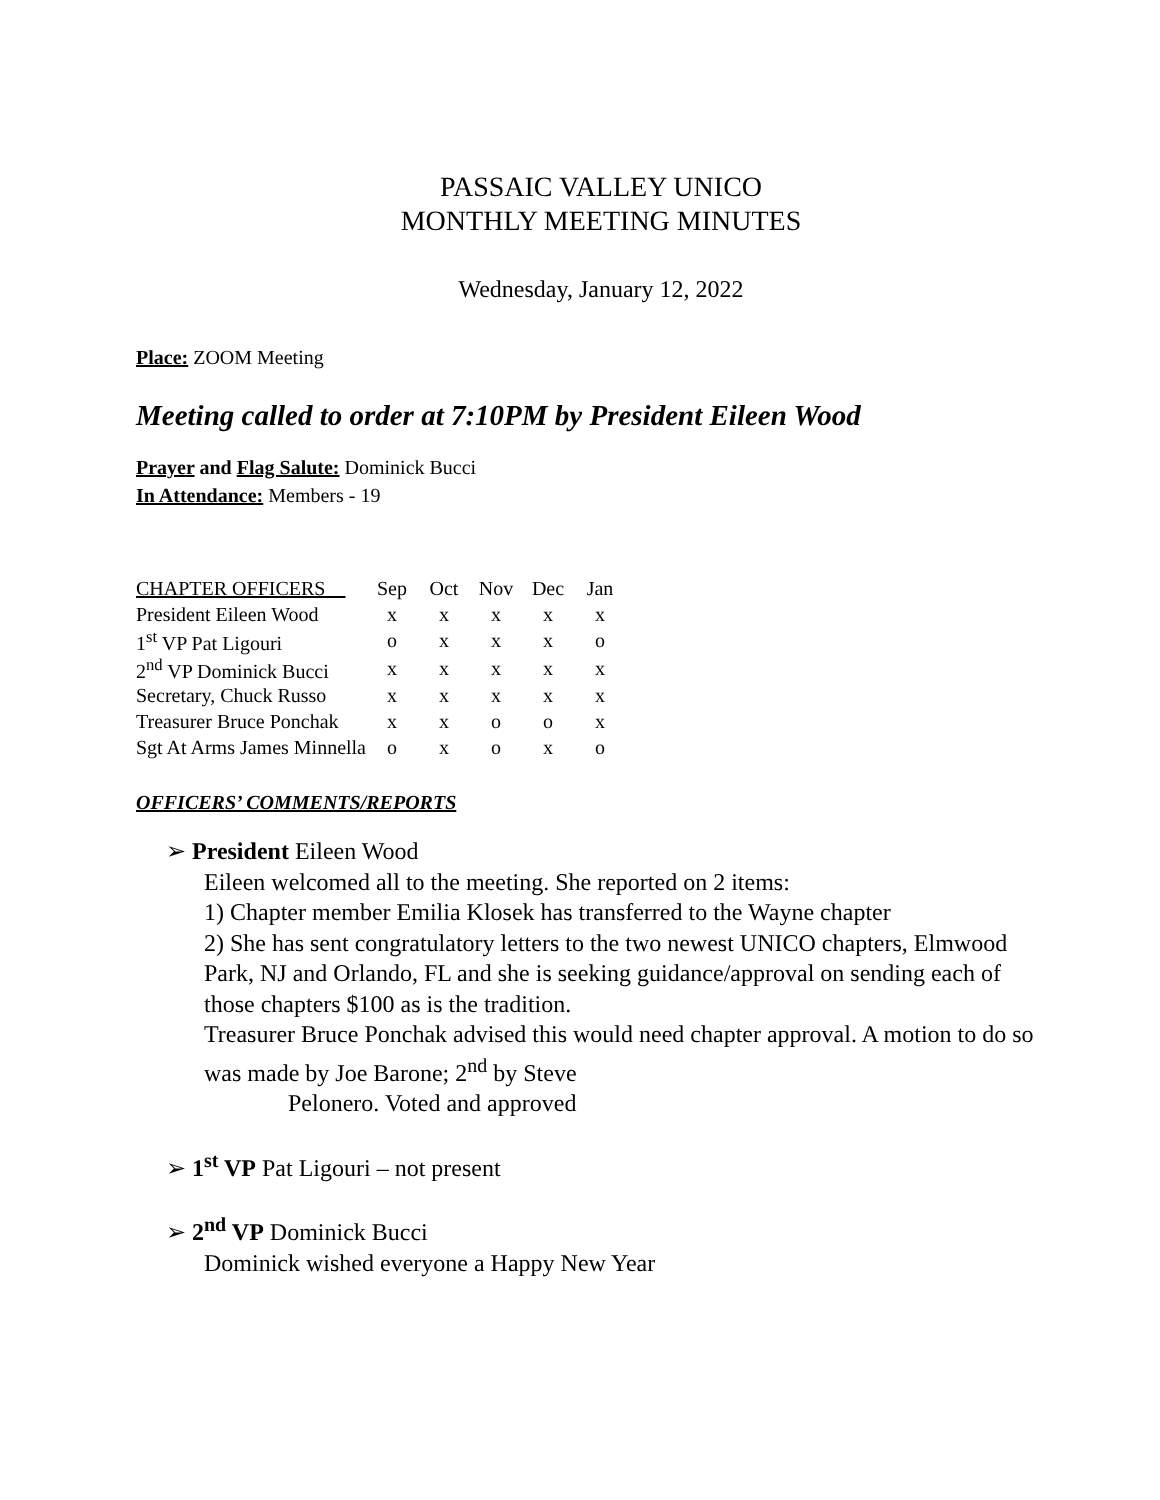PASSAIC VALLEY UNICO
MONTHLY MEETING MINUTES
Wednesday, January 12, 2022
Place: ZOOM Meeting
Meeting called to order at 7:10PM by President Eileen Wood
Prayer and Flag Salute: Dominick Bucci
In Attendance: Members - 19
| CHAPTER OFFICERS | Sep | Oct | Nov | Dec | Jan |
| President Eileen Wood | x | x | x | x | x |
| 1<sup>st</sup> VP Pat Ligouri | o | x | x | x | o |
| 2<sup>nd</sup> VP Dominick Bucci | x | x | x | x | x |
| Secretary, Chuck Russo | x | x | x | x | x |
| Treasurer Bruce Ponchak | x | x | o | o | x |
| Sgt At Arms James Minnella | o | x | o | x | o |
OFFICERS’ COMMENTS/REPORTS
➢ President Eileen Wood
Eileen welcomed all to the meeting. She reported on 2 items:
1) Chapter member Emilia Klosek has transferred to the Wayne chapter
2) She has sent congratulatory letters to the two newest UNICO chapters, Elmwood Park, NJ and Orlando, FL and she is seeking guidance/approval on sending each of those chapters $100 as is the tradition.
Treasurer Bruce Ponchak advised this would need chapter approval. A motion to do so was made by Joe Barone; 2<sup>nd</sup> by Steve
Pelonero. Voted and approved
➢ 1<sup>st</sup> VP Pat Ligouri – not present
➢ 2<sup>nd</sup> VP Dominick Bucci
Dominick wished everyone a Happy New Year